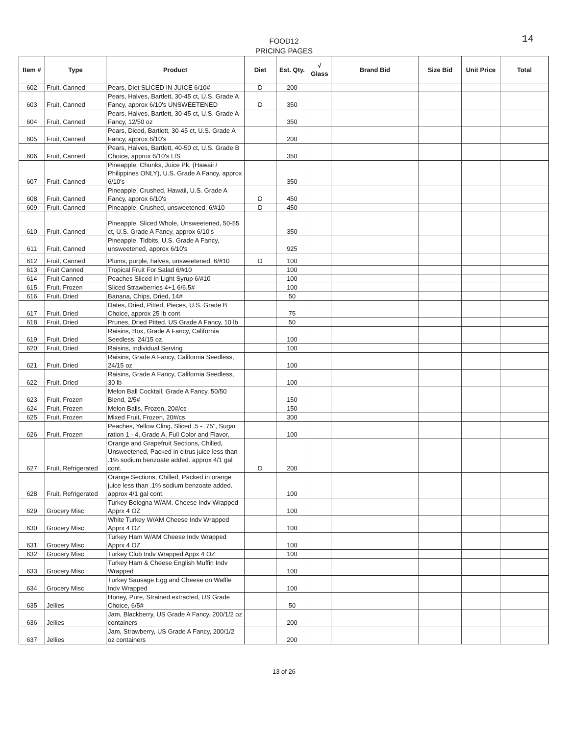14 FOOD12
PRICING PAGES
| Item # | Type | Product | Diet | Est. Qty. | √ Glass | Brand Bid | Size Bid | Unit Price | Total |
| --- | --- | --- | --- | --- | --- | --- | --- | --- | --- |
| 602 | Fruit, Canned | Pears, Diet SLICED IN JUICE 6/10# | D | 200 | | | | | |
| 603 | Fruit, Canned | Pears, Halves, Bartlett, 30-45 ct, U.S. Grade A Fancy, approx 6/10's UNSWEETENED | D | 350 | | | | | |
| 604 | Fruit, Canned | Pears, Halves, Bartlett, 30-45 ct, U.S. Grade A Fancy, 12/50 oz | | 350 | | | | | |
| 605 | Fruit, Canned | Pears, Diced, Bartlett, 30-45 ct, U.S. Grade A Fancy, approx 6/10's | | 200 | | | | | |
| 606 | Fruit, Canned | Pears, Halves, Bartlett, 40-50 ct, U.S. Grade B Choice, approx 6/10's L/S | | 350 | | | | | |
| 607 | Fruit, Canned | Pineapple, Chunks, Juice Pk, (Hawaii / Philippines ONLY), U.S. Grade A Fancy, approx 6/10's | | 350 | | | | | |
| 608 | Fruit, Canned | Pineapple, Crushed, Hawaii, U.S. Grade A Fancy, approx 6/10's | D | 450 | | | | | |
| 609 | Fruit, Canned | Pineapple, Crushed, unsweetened, 6/#10 | D | 450 | | | | | |
| 610 | Fruit, Canned | Pineapple, Sliced Whole, Unsweetened, 50-55 ct, U.S. Grade A Fancy, approx 6/10's | | 350 | | | | | |
| 611 | Fruit, Canned | Pineapple, Tidbits, U.S. Grade A Fancy, unsweetened, approx 6/10's | | 925 | | | | | |
| 612 | Fruit, Canned | Plums, purple, halves, unsweetened, 6/#10 | D | 100 | | | | | |
| 613 | Fruit Canned | Tropical Fruit For Salad 6/#10 | | 100 | | | | | |
| 614 | Fruit Canned | Peaches Sliced In Light Syrup 6/#10 | | 100 | | | | | |
| 615 | Fruit, Frozen | Sliced Strawberries 4+1 6/6.5# | | 100 | | | | | |
| 616 | Fruit, Dried | Banana, Chips, Dried, 14# | | 50 | | | | | |
| 617 | Fruit, Dried | Dates, Dried, Pitted, Pieces, U.S. Grade B Choice, approx 25 lb cont | | 75 | | | | | |
| 618 | Fruit, Dried | Prunes, Dried Pitted, US Grade A Fancy, 10 lb | | 50 | | | | | |
| 619 | Fruit, Dried | Raisins, Box, Grade A Fancy, California Seedless, 24/15 oz. | | 100 | | | | | |
| 620 | Fruit, Dried | Raisins, Individual Serving | | 100 | | | | | |
| 621 | Fruit, Dried | Raisins, Grade A Fancy, California Seedless, 24/15 oz | | 100 | | | | | |
| 622 | Fruit, Dried | Raisins, Grade A Fancy, California Seedless, 30 lb | | 100 | | | | | |
| 623 | Fruit, Frozen | Melon Ball Cocktail, Grade A Fancy, 50/50 Blend, 2/5# | | 150 | | | | | |
| 624 | Fruit, Frozen | Melon Balls, Frozen, 20#/cs | | 150 | | | | | |
| 625 | Fruit, Frozen | Mixed Fruit, Frozen, 20#/cs | | 300 | | | | | |
| 626 | Fruit, Frozen | Peaches, Yellow Cling, Sliced .5 - .75", Sugar ration 1 - 4, Grade A, Full Color and Flavor, | | 100 | | | | | |
| 627 | Fruit, Refrigerated | Orange and Grapefruit Sections, Chilled, Unsweetened, Packed in citrus juice less than .1% sodium benzoate added. approx 4/1 gal cont. | D | 200 | | | | | |
| 628 | Fruit, Refrigerated | Orange Sections, Chilled, Packed in orange juice less than .1% sodium benzoate added. approx 4/1 gal cont. | | 100 | | | | | |
| 629 | Grocery Misc | Turkey Bologna W/AM. Cheese Indv Wrapped Apprx 4 OZ | | 100 | | | | | |
| 630 | Grocery Misc | White Turkey W/AM Cheese Indv Wrapped Apprx 4 OZ | | 100 | | | | | |
| 631 | Grocery Misc | Turkey Ham W/AM Cheese Indv Wrapped Apprx 4 OZ | | 100 | | | | | |
| 632 | Grocery Misc | Turkey Club Indv Wrapped Appx 4 OZ | | 100 | | | | | |
| 633 | Grocery Misc | Turkey Ham & Cheese English Muffin Indv Wrapped | | 100 | | | | | |
| 634 | Grocery Misc | Turkey Sausage Egg and Cheese on Waffle Indv Wrapped | | 100 | | | | | |
| 635 | Jellies | Honey, Pure, Strained extracted, US Grade Choice, 6/5# | | 50 | | | | | |
| 636 | Jellies | Jam, Blackberry, US Grade A Fancy, 200/1/2 oz containers | | 200 | | | | | |
| 637 | Jellies | Jam, Strawberry, US Grade A Fancy, 200/1/2 oz containers | | 200 | | | | | |
13 of 26